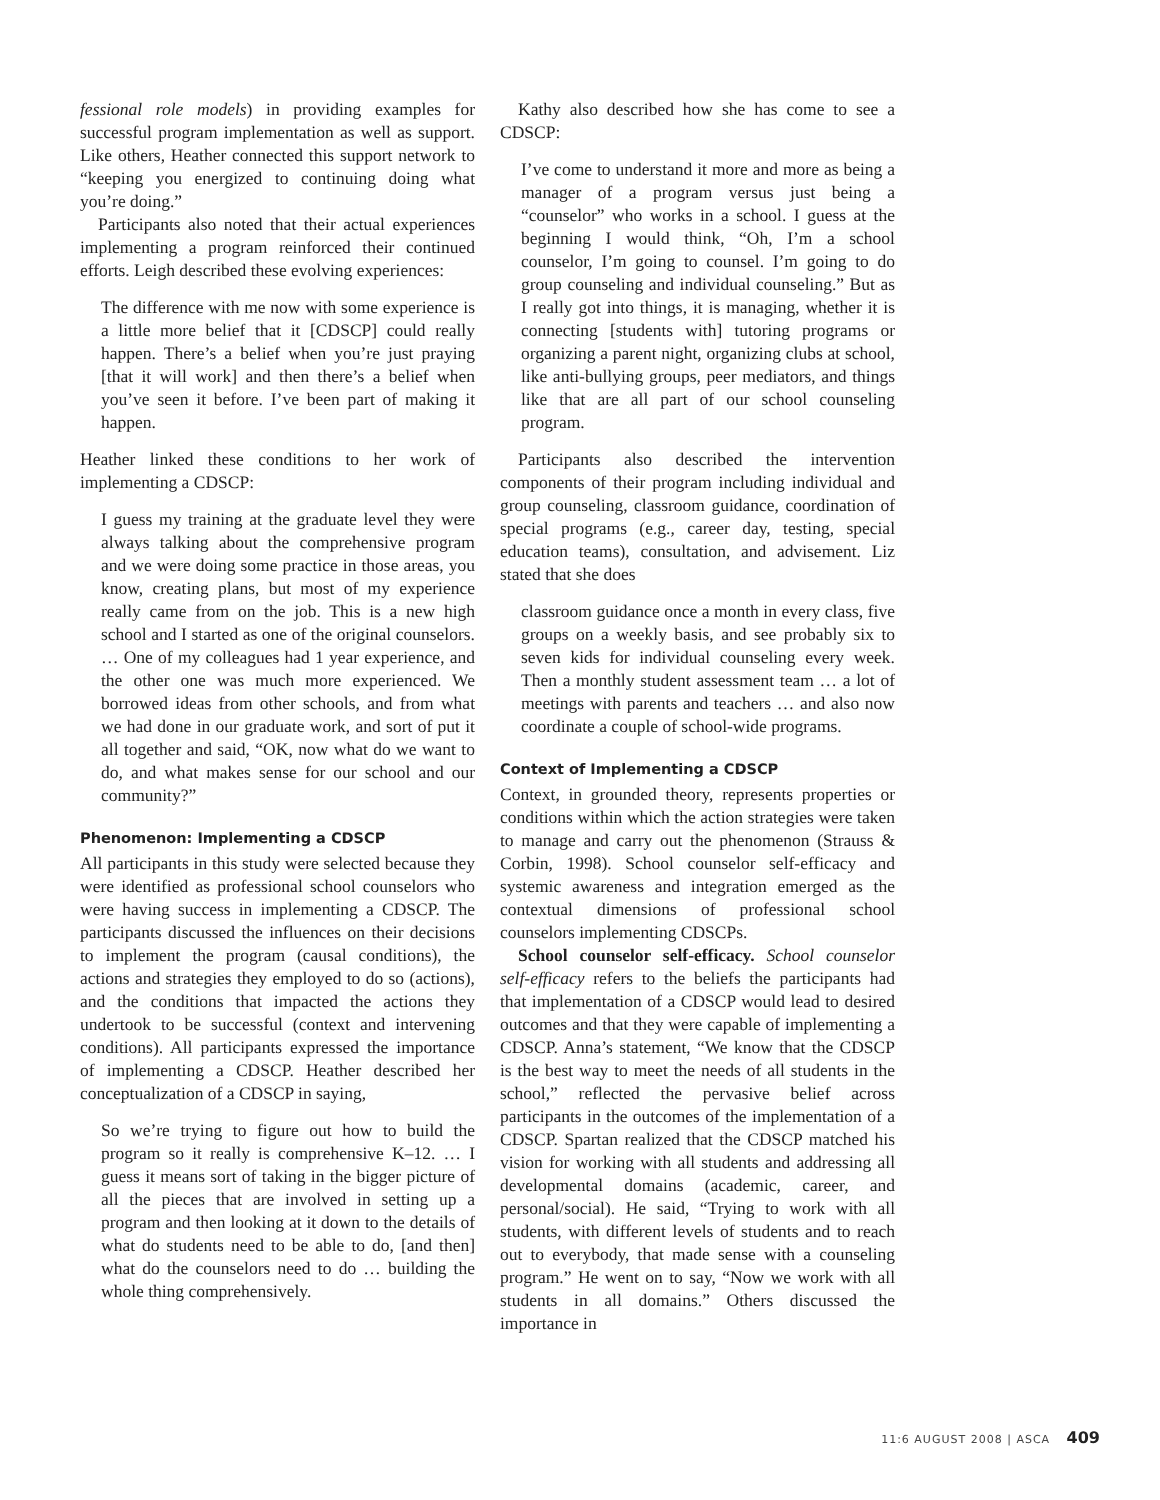fessional role models) in providing examples for successful program implementation as well as support. Like others, Heather connected this support network to “keeping you energized to continuing doing what you’re doing.”
Participants also noted that their actual experiences implementing a program reinforced their continued efforts. Leigh described these evolving experiences:
The difference with me now with some experience is a little more belief that it [CDSCP] could really happen. There’s a belief when you’re just praying [that it will work] and then there’s a belief when you’ve seen it before. I’ve been part of making it happen.
Heather linked these conditions to her work of implementing a CDSCP:
I guess my training at the graduate level they were always talking about the comprehensive program and we were doing some practice in those areas, you know, creating plans, but most of my experience really came from on the job. This is a new high school and I started as one of the original counselors. … One of my colleagues had 1 year experience, and the other one was much more experienced. We borrowed ideas from other schools, and from what we had done in our graduate work, and sort of put it all together and said, “OK, now what do we want to do, and what makes sense for our school and our community?”
Phenomenon: Implementing a CDSCP
All participants in this study were selected because they were identified as professional school counselors who were having success in implementing a CDSCP. The participants discussed the influences on their decisions to implement the program (causal conditions), the actions and strategies they employed to do so (actions), and the conditions that impacted the actions they undertook to be successful (context and intervening conditions). All participants expressed the importance of implementing a CDSCP. Heather described her conceptualization of a CDSCP in saying,
So we’re trying to figure out how to build the program so it really is comprehensive K–12. … I guess it means sort of taking in the bigger picture of all the pieces that are involved in setting up a program and then looking at it down to the details of what do students need to be able to do, [and then] what do the counselors need to do … building the whole thing comprehensively.
Kathy also described how she has come to see a CDSCP:
I’ve come to understand it more and more as being a manager of a program versus just being a “counselor” who works in a school. I guess at the beginning I would think, “Oh, I’m a school counselor, I’m going to counsel. I’m going to do group counseling and individual counseling.” But as I really got into things, it is managing, whether it is connecting [students with] tutoring programs or organizing a parent night, organizing clubs at school, like anti-bullying groups, peer mediators, and things like that are all part of our school counseling program.
Participants also described the intervention components of their program including individual and group counseling, classroom guidance, coordination of special programs (e.g., career day, testing, special education teams), consultation, and advisement. Liz stated that she does
classroom guidance once a month in every class, five groups on a weekly basis, and see probably six to seven kids for individual counseling every week. Then a monthly student assessment team … a lot of meetings with parents and teachers … and also now coordinate a couple of school-wide programs.
Context of Implementing a CDSCP
Context, in grounded theory, represents properties or conditions within which the action strategies were taken to manage and carry out the phenomenon (Strauss & Corbin, 1998). School counselor self-efficacy and systemic awareness and integration emerged as the contextual dimensions of professional school counselors implementing CDSCPs.
School counselor self-efficacy. School counselor self-efficacy refers to the beliefs the participants had that implementation of a CDSCP would lead to desired outcomes and that they were capable of implementing a CDSCP. Anna’s statement, “We know that the CDSCP is the best way to meet the needs of all students in the school,” reflected the pervasive belief across participants in the outcomes of the implementation of a CDSCP. Spartan realized that the CDSCP matched his vision for working with all students and addressing all developmental domains (academic, career, and personal/social). He said, “Trying to work with all students, with different levels of students and to reach out to everybody, that made sense with a counseling program.” He went on to say, “Now we work with all students in all domains.” Others discussed the importance in
11:6 AUGUST 2008 | ASCA 409